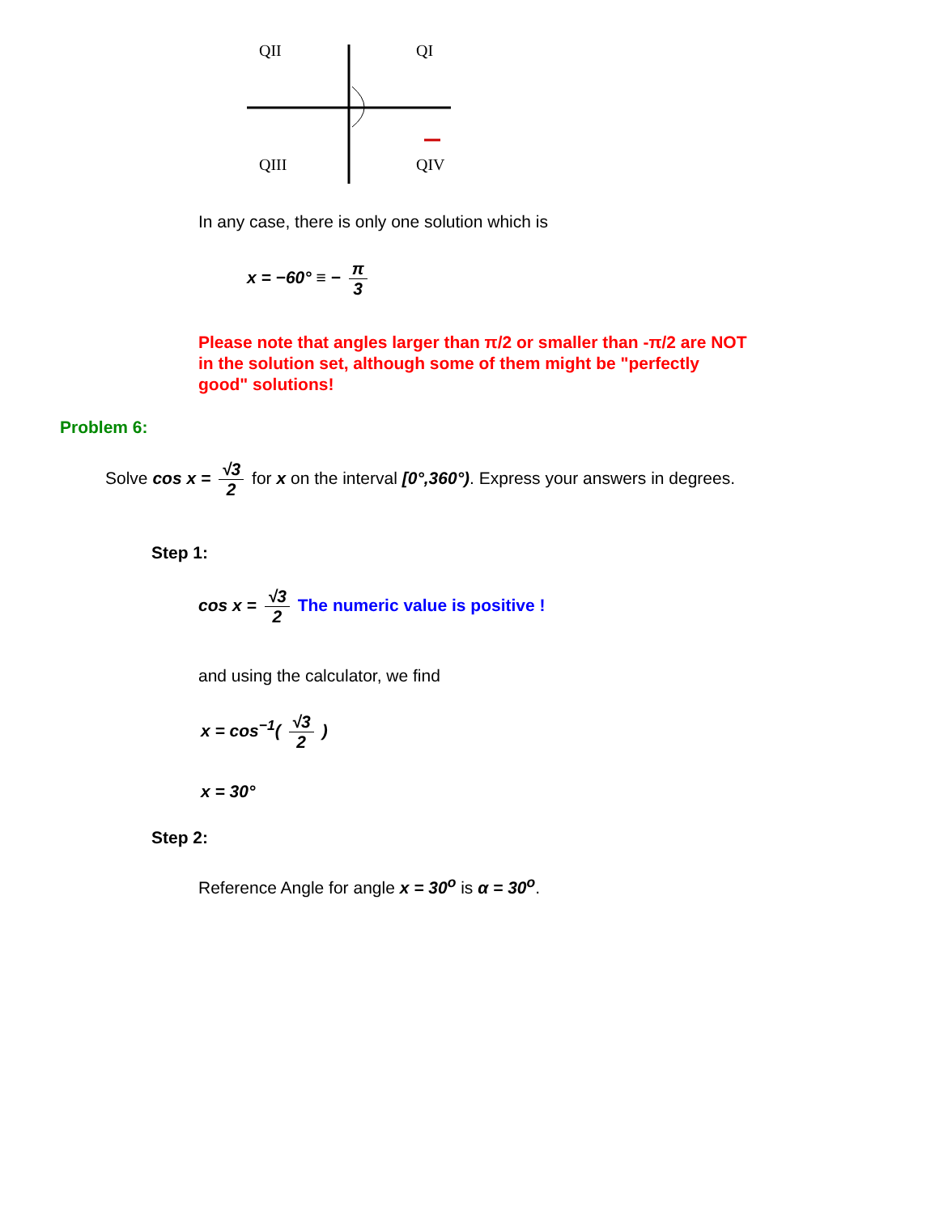QII
QI
QIII
QIV
In any case, there is only one solution which is
x = −60° ≡ − π 3
Please note that angles larger than π/2 or smaller than -π/2 are NOT in the solution set, although some of them might be "perfectly good" solutions!
Problem 6:
Solve cos x = √3 2 for x on the interval [0°,360°). Express your answers in degrees.
Step 1:
cos x = √3 2 The numeric value is positive !
and using the calculator, we find
x = cos<sup>−1</sup>( √3 2 )
x = 30°
Step 2:
Reference Angle for angle x = 30<sup>o</sup> is α = 30<sup>o</sup>.